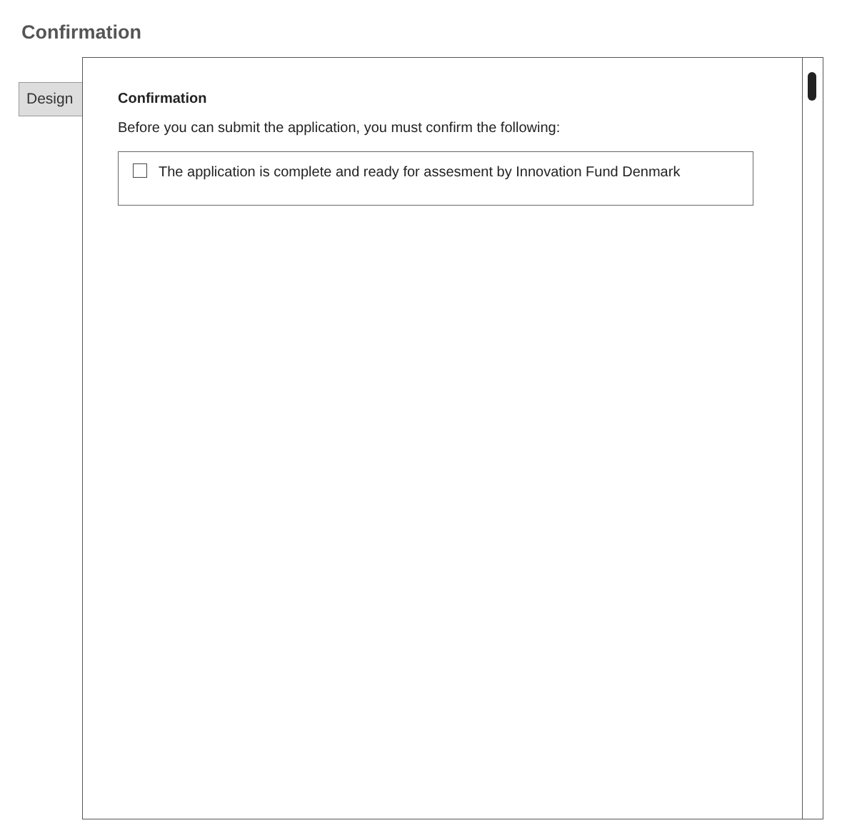Confirmation
Design
Confirmation
Before you can submit the application, you must confirm the following:
The application is complete and ready for assesment by Innovation Fund Denmark